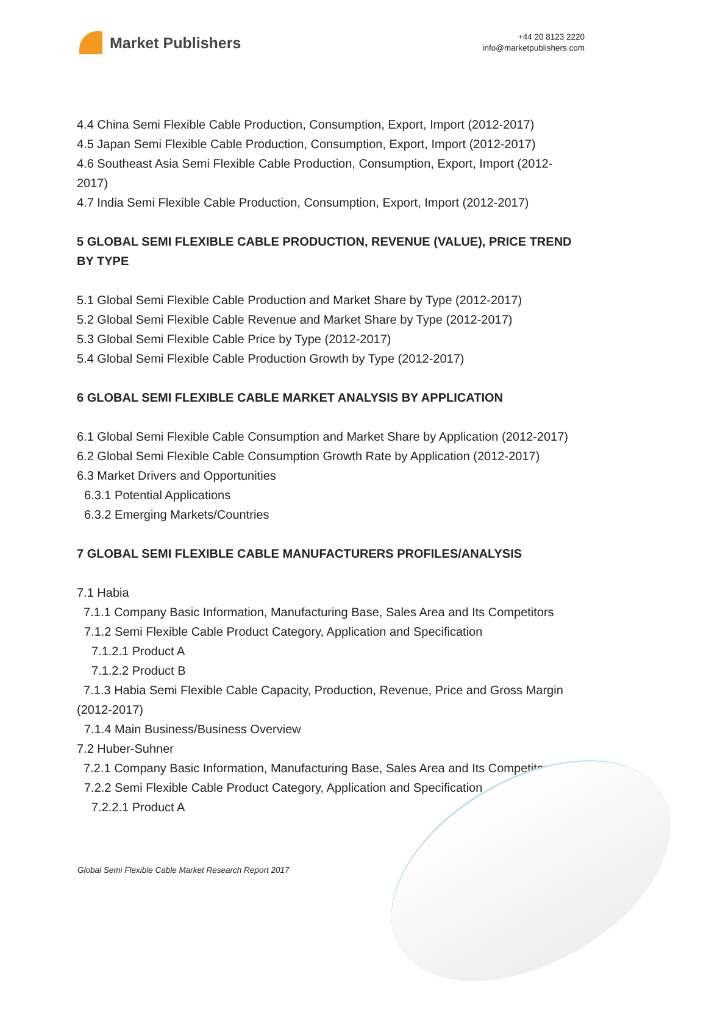Market Publishers
+44 20 8123 2220
info@marketpublishers.com
4.4 China Semi Flexible Cable Production, Consumption, Export, Import (2012-2017)
4.5 Japan Semi Flexible Cable Production, Consumption, Export, Import (2012-2017)
4.6 Southeast Asia Semi Flexible Cable Production, Consumption, Export, Import (2012-2017)
4.7 India Semi Flexible Cable Production, Consumption, Export, Import (2012-2017)
5 GLOBAL SEMI FLEXIBLE CABLE PRODUCTION, REVENUE (VALUE), PRICE TREND BY TYPE
5.1 Global Semi Flexible Cable Production and Market Share by Type (2012-2017)
5.2 Global Semi Flexible Cable Revenue and Market Share by Type (2012-2017)
5.3 Global Semi Flexible Cable Price by Type (2012-2017)
5.4 Global Semi Flexible Cable Production Growth by Type (2012-2017)
6 GLOBAL SEMI FLEXIBLE CABLE MARKET ANALYSIS BY APPLICATION
6.1 Global Semi Flexible Cable Consumption and Market Share by Application (2012-2017)
6.2 Global Semi Flexible Cable Consumption Growth Rate by Application (2012-2017)
6.3 Market Drivers and Opportunities
6.3.1 Potential Applications
6.3.2 Emerging Markets/Countries
7 GLOBAL SEMI FLEXIBLE CABLE MANUFACTURERS PROFILES/ANALYSIS
7.1 Habia
7.1.1 Company Basic Information, Manufacturing Base, Sales Area and Its Competitors
7.1.2 Semi Flexible Cable Product Category, Application and Specification
7.1.2.1 Product A
7.1.2.2 Product B
7.1.3 Habia Semi Flexible Cable Capacity, Production, Revenue, Price and Gross Margin (2012-2017)
7.1.4 Main Business/Business Overview
7.2 Huber-Suhner
7.2.1 Company Basic Information, Manufacturing Base, Sales Area and Its Competitors
7.2.2 Semi Flexible Cable Product Category, Application and Specification
7.2.2.1 Product A
Global Semi Flexible Cable Market Research Report 2017